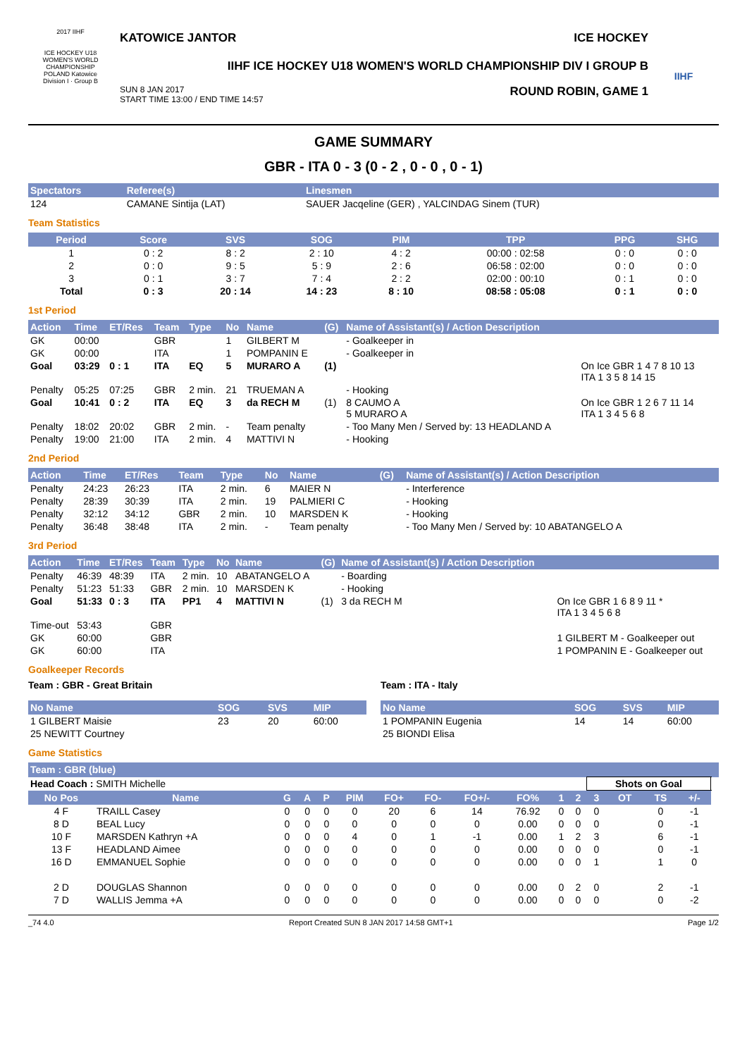2017 IIHF
ICE HOCKEY U18 WOMEN'S WORLD CHAMPIONSHIP
POLAND Katowice
Division I · Group B
KATOWICE JANTOR ICE HOCKEY
IIHF ICE HOCKEY U18 WOMEN'S WORLD CHAMPIONSHIP DIV I GROUP B
SUN 8 JAN 2017
START TIME 13:00 / END TIME 14:57 ROUND ROBIN, GAME 1
IIHF
GAME SUMMARY
GBR - ITA 0 - 3 (0 - 2 , 0 - 0 , 0 - 1)
| Spectators | Referee(s) | Linesmen |
| --- | --- | --- |
| 124 | CAMANE Sintija (LAT) | SAUER Jacqeline (GER) , YALCINDAG Sinem (TUR) |
Team Statistics
| Period | Score | SVS | SOG | PIM | TPP | PPG | SHG |
| --- | --- | --- | --- | --- | --- | --- | --- |
| 1 | 0 : 2 | 8 : 2 | 2 : 10 | 4 : 2 | 00:00 : 02:58 | 0 : 0 | 0 : 0 |
| 2 | 0 : 0 | 9 : 5 | 5 : 9 | 2 : 6 | 06:58 : 02:00 | 0 : 0 | 0 : 0 |
| 3 | 0 : 1 | 3 : 7 | 7 : 4 | 2 : 2 | 02:00 : 00:10 | 0 : 1 | 0 : 0 |
| Total | 0 : 3 | 20 : 14 | 14 : 23 | 8 : 10 | 08:58 : 05:08 | 0 : 1 | 0 : 0 |
1st Period
| Action | Time | ET/Res | Team | Type | No | Name | (G) | Name of Assistant(s) / Action Description | |
| --- | --- | --- | --- | --- | --- | --- | --- | --- | --- |
| GK | 00:00 | | GBR | | 1 | GILBERT M | | - Goalkeeper in | |
| GK | 00:00 | | ITA | | 1 | POMPANIN E | | - Goalkeeper in | |
| Goal | 03:29 | 0 : 1 | ITA | EQ | 5 | MURARO A | (1) | | On Ice GBR 1 4 7 8 10 13 ITA 1 3 5 8 14 15 |
| Penalty | 05:25 | 07:25 | GBR | 2 min. | 21 | TRUEMAN A | | - Hooking | |
| Goal | 10:41 | 0 : 2 | ITA | EQ | 3 | da RECH M | (1) | 8 CAUMO A 5 MURARO A | On Ice GBR 1 2 6 7 11 14 ITA 1 3 4 5 6 8 |
| Penalty | 18:02 | 20:02 | GBR | 2 min. | - | Team penalty | | - Too Many Men / Served by: 13 HEADLAND A | |
| Penalty | 19:00 | 21:00 | ITA | 2 min. | 4 | MATTIVI N | | - Hooking | |
2nd Period
| Action | Time | ET/Res | Team | Type | No | Name | (G) | Name of Assistant(s) / Action Description |
| --- | --- | --- | --- | --- | --- | --- | --- | --- |
| Penalty | 24:23 | 26:23 | ITA | 2 min. | 6 | MAIER N | | - Interference |
| Penalty | 28:39 | 30:39 | ITA | 2 min. | 19 | PALMIERI C | | - Hooking |
| Penalty | 32:12 | 34:12 | GBR | 2 min. | 10 | MARSDEN K | | - Hooking |
| Penalty | 36:48 | 38:48 | ITA | 2 min. | - | Team penalty | | - Too Many Men / Served by: 10 ABATANGELO A |
3rd Period
| Action | Time | ET/Res | Team | Type | No | Name | (G) | Name of Assistant(s) / Action Description | |
| --- | --- | --- | --- | --- | --- | --- | --- | --- | --- |
| Penalty | 46:39 | 48:39 | ITA | 2 min. | 10 | ABATANGELO A | | - Boarding | |
| Penalty | 51:23 | 51:33 | GBR | 2 min. | 10 | MARSDEN K | | - Hooking | |
| Goal | 51:33 | 0 : 3 | ITA | PP1 | 4 | MATTIVI N | (1) | 3 da RECH M | On Ice GBR 1 6 8 9 11 * ITA 1 3 4 5 6 8 |
| Time-out | 53:43 | | GBR | | | | | | |
| GK | 60:00 | | GBR | | | | | | 1 GILBERT M - Goalkeeper out |
| GK | 60:00 | | ITA | | | | | | 1 POMPANIN E - Goalkeeper out |
Goalkeeper Records
Team : GBR - Great Britain
| No Name | SOG | SVS | MIP |
| --- | --- | --- | --- |
| 1 GILBERT Maisie | 23 | 20 | 60:00 |
| 25 NEWITT Courtney | | | |
Team : ITA - Italy
| No Name | SOG | SVS | MIP |
| --- | --- | --- | --- |
| 1 POMPANIN Eugenia | 14 | 14 | 60:00 |
| 25 BIONDI Elisa | | | |
Game Statistics
| Team : GBR (blue) | | | | | | | | | | | | | | | | |
| --- | --- | --- | --- | --- | --- | --- | --- | --- | --- | --- | --- | --- | --- | --- | --- | --- |
| Head Coach : SMITH Michelle | | | | | | | | | | | | Shots on Goal | | | | |
| No Pos | Name | G | A | P | PIM | FO+ | FO- | FO+/- | FO% | 1 | 2 | 3 | OT | TS | +/- | |
| 4 F | TRAILL Casey | 0 | 0 | 0 | 0 | 20 | 6 | 14 | 76.92 | 0 | 0 | 0 | | 0 | -1 | |
| 8 D | BEAL Lucy | 0 | 0 | 0 | 0 | 0 | 0 | 0 | 0.00 | 0 | 0 | 0 | | 0 | -1 | |
| 10 F | MARSDEN Kathryn +A | 0 | 0 | 0 | 4 | 0 | 1 | -1 | 0.00 | 1 | 2 | 3 | | 6 | -1 | |
| 13 F | HEADLAND Aimee | 0 | 0 | 0 | 0 | 0 | 0 | 0 | 0.00 | 0 | 0 | 0 | | 0 | -1 | |
| 16 D | EMMANUEL Sophie | 0 | 0 | 0 | 0 | 0 | 0 | 0 | 0.00 | 0 | 0 | 1 | | 1 | 0 | |
| 2 D | DOUGLAS Shannon | 0 | 0 | 0 | 0 | 0 | 0 | 0 | 0.00 | 0 | 2 | 0 | | 2 | -1 | |
| 7 D | WALLIS Jemma +A | 0 | 0 | 0 | 0 | 0 | 0 | 0 | 0.00 | 0 | 0 | 0 | | 0 | -2 | |
_74 4.0 Report Created SUN 8 JAN 2017 14:58 GMT+1 Page 1/2